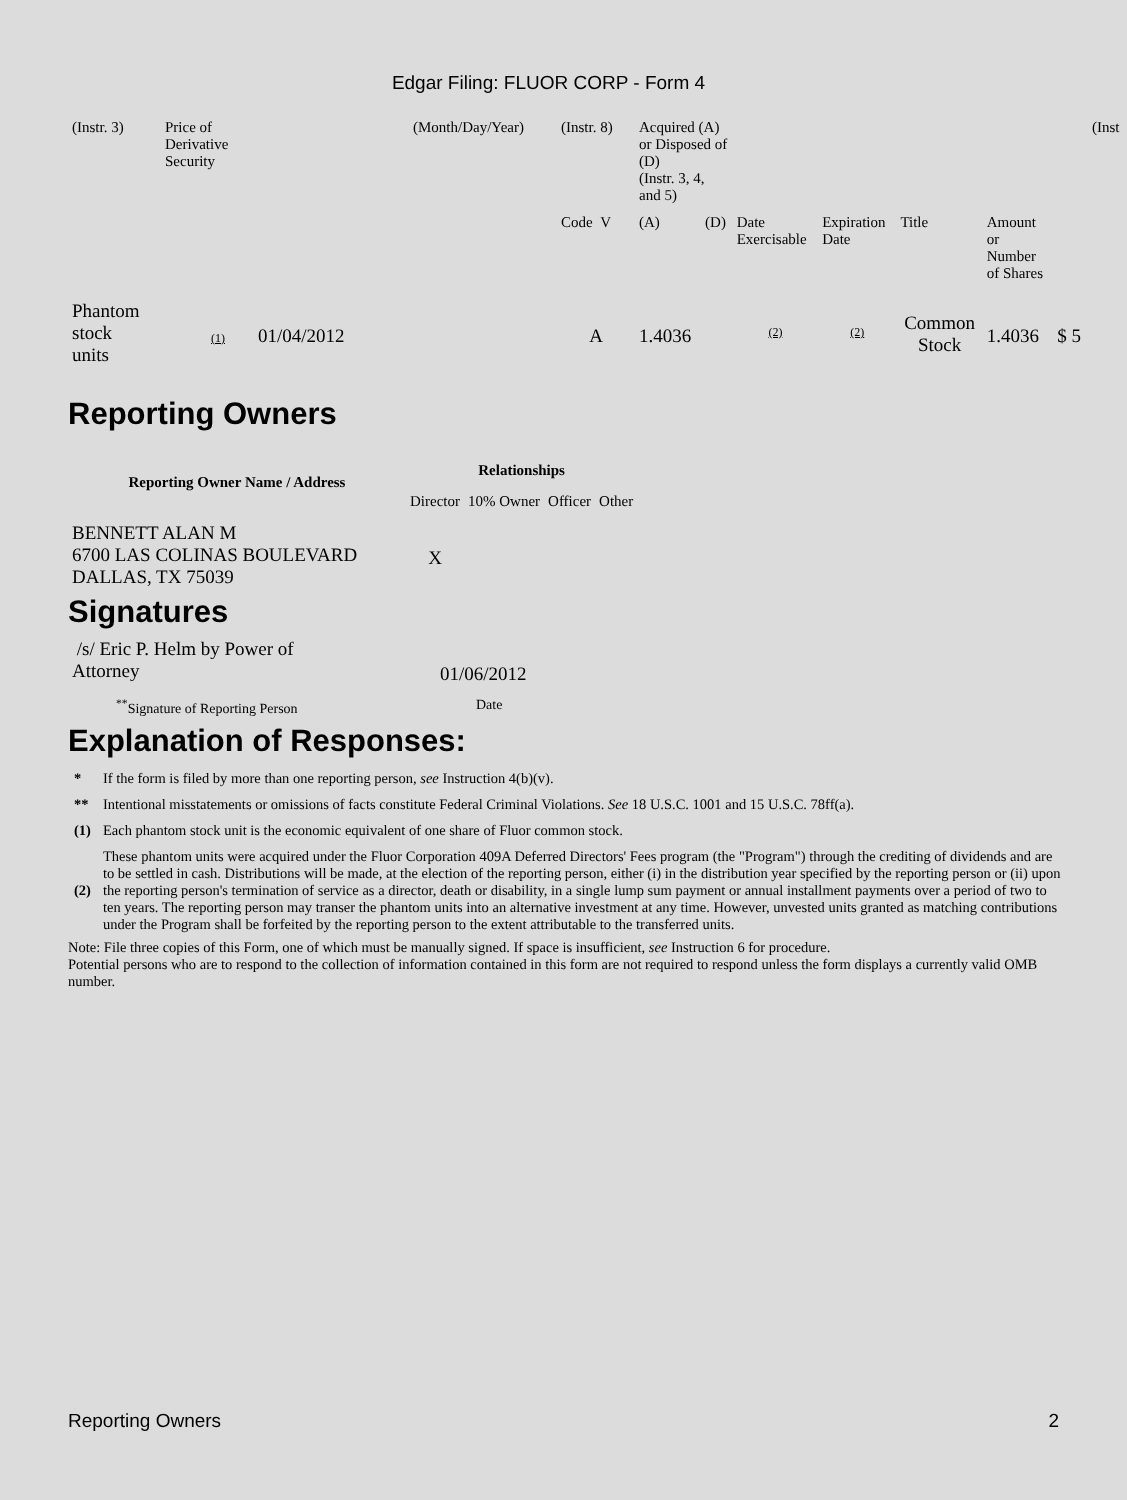Edgar Filing: FLUOR CORP - Form 4
| (Instr. 3) | Price of Derivative Security | (Month/Day/Year) | (Instr. 8) | Acquired (A) or Disposed of (D) (Instr. 3, 4, and 5) | | | | | | | (Inst |
| | | | Code V | (A) | (D) | Date Exercisable | Expiration Date | Title | Amount or Number of Shares | | |
| Phantom stock units | (1) 01/04/2012 | | A | 1.4036 | | (2) | (2) | Common Stock | 1.4036 | $ 5 | |
Reporting Owners
| Reporting Owner Name / Address | Relationships | | | |
| --- | --- | --- | --- | --- |
| | Director | 10% Owner | Officer | Other |
| BENNETT ALAN M 6700 LAS COLINAS BOULEVARD DALLAS, TX 75039 | X | | | |
Signatures
| /s/ Eric P. Helm by Power of Attorney | 01/06/2012 |
| <sup>**</sup> Signature of Reporting Person | Date |
Explanation of Responses:
| * | If the form is filed by more than one reporting person, see Instruction 4(b)(v). |
| ** | Intentional misstatements or omissions of facts constitute Federal Criminal Violations. See 18 U.S.C. 1001 and 15 U.S.C. 78ff(a). |
| (1) | Each phantom stock unit is the economic equivalent of one share of Fluor common stock. |
| (2) | These phantom units were acquired under the Fluor Corporation 409A Deferred Directors' Fees program (the "Program") through the crediting of dividends and are to be settled in cash. Distributions will be made, at the election of the reporting person, either (i) in the distribution year specified by the reporting person or (ii) upon the reporting person's termination of service as a director, death or disability, in a single lump sum payment or annual installment payments over a period of two to ten years. The reporting person may transer the phantom units into an alternative investment at any time. However, unvested units granted as matching contributions under the Program shall be forfeited by the reporting person to the extent attributable to the transferred units. |
Note: File three copies of this Form, one of which must be manually signed. If space is insufficient, see Instruction 6 for procedure.
Potential persons who are to respond to the collection of information contained in this form are not required to respond unless the form displays a currently valid OMB number.
Reporting Owners 2